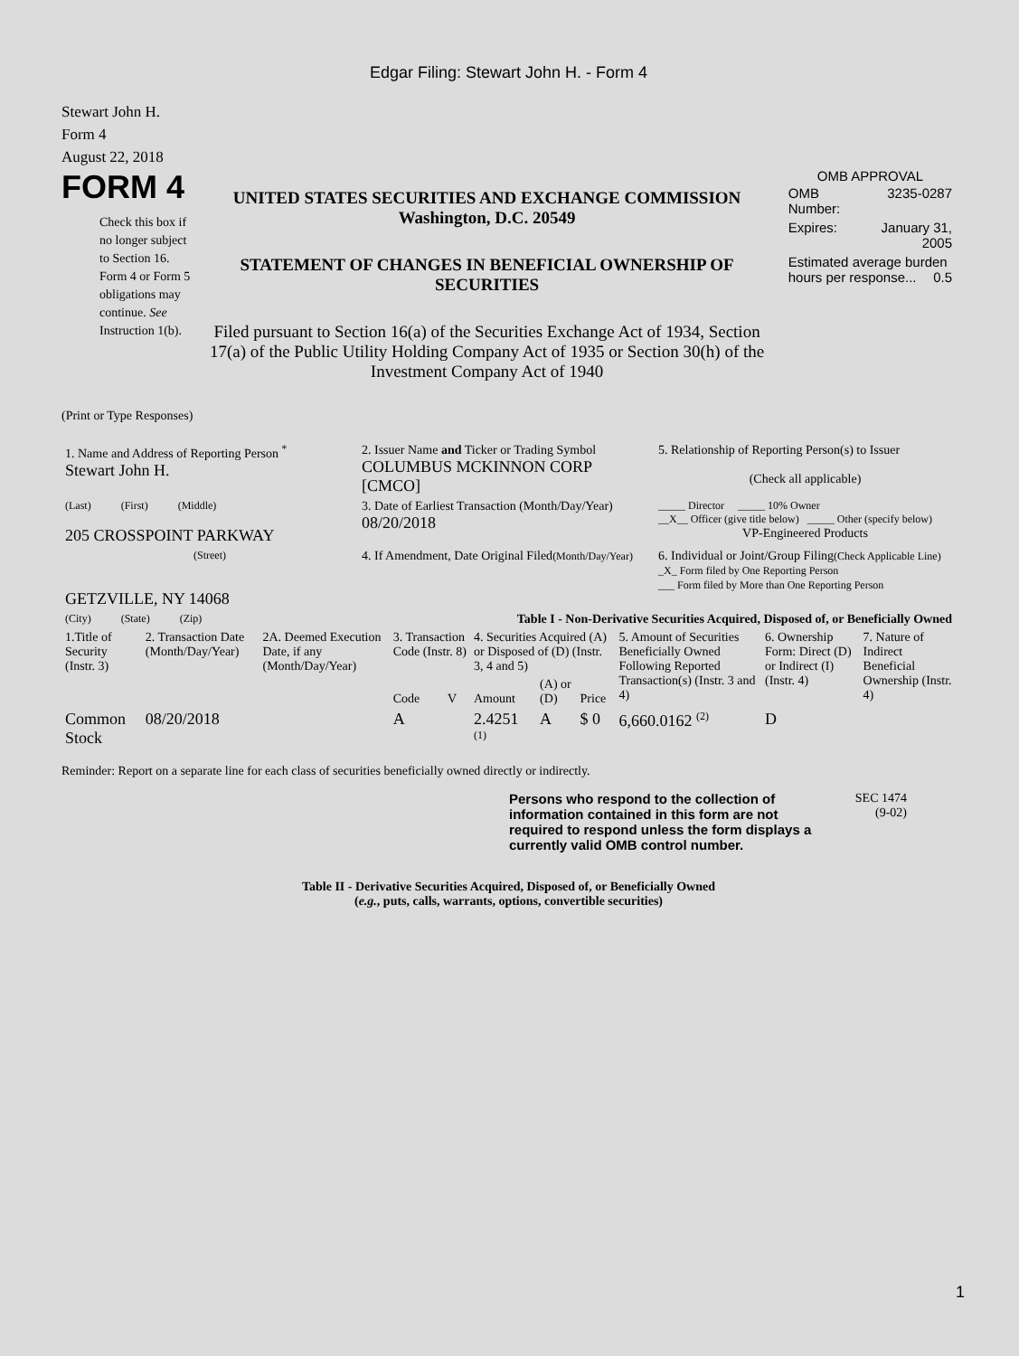Edgar Filing: Stewart John H. - Form 4
Stewart John H.
Form 4
August 22, 2018
FORM 4
Check this box if no longer subject to Section 16. Form 4 or Form 5 obligations may continue. See Instruction 1(b).
UNITED STATES SECURITIES AND EXCHANGE COMMISSION
Washington, D.C. 20549
STATEMENT OF CHANGES IN BENEFICIAL OWNERSHIP OF SECURITIES
Filed pursuant to Section 16(a) of the Securities Exchange Act of 1934, Section 17(a) of the Public Utility Holding Company Act of 1935 or Section 30(h) of the Investment Company Act of 1940
OMB APPROVAL
| OMB Number: | 3235-0287 |
| Expires: | January 31, 2005 |
| Estimated average burden hours per response... 0.5 | |
(Print or Type Responses)
| 1. Name and Address of Reporting Person <sup>*</sup> Stewart John H. | 2. Issuer Name and Ticker or Trading Symbol COLUMBUS MCKINNON CORP [CMCO] | 5. Relationship of Reporting Person(s) to Issuer (Check all applicable) |
| (Last) (First) (Middle) 205 CROSSPOINT PARKWAY | 3. Date of Earliest Transaction (Month/Day/Year) 08/20/2018 | _____ Director _____ 10% Owner __X__ Officer (give title below) _____ Other (specify below) VP-Engineered Products |
| (Street) GETZVILLE, NY 14068 | 4. If Amendment, Date Original Filed (Month/Day/Year) | 6. Individual or Joint/Group Filing (Check Applicable Line) _X_ Form filed by One Reporting Person ___ Form filed by More than One Reporting Person |
| (City) (State) (Zip) | Table I - Non-Derivative Securities Acquired, Disposed of, or Beneficially Owned | |
| 1.Title of Security (Instr. 3) | 2. Transaction Date (Month/Day/Year) | 2A. Deemed Execution Date, if any (Month/Day/Year) | 3. Transaction Code (Instr. 8) | | 4. Securities Acquired (A) or Disposed of (D) (Instr. 3, 4 and 5) | | | 5. Amount of Securities Beneficially Owned Following Reported Transaction(s) (Instr. 3 and 4) | 6. Ownership Form: Direct (D) or Indirect (I) (Instr. 4) | 7. Nature of Indirect Beneficial Ownership (Instr. 4) |
| --- | --- | --- | --- | --- | --- | --- | --- | --- | --- | --- |
| | | | Code | V | Amount | (A) or (D) | Price | | | |
| Common Stock | 08/20/2018 | | A | | 2.4251 <sup>(1)</sup> | A | $ 0 | 6,660.0162 <sup>(2)</sup> | D | |
Reminder: Report on a separate line for each class of securities beneficially owned directly or indirectly.
Persons who respond to the collection of information contained in this form are not required to respond unless the form displays a currently valid OMB control number.
SEC 1474
(9-02)
Table II - Derivative Securities Acquired, Disposed of, or Beneficially Owned
(e.g., puts, calls, warrants, options, convertible securities)
1